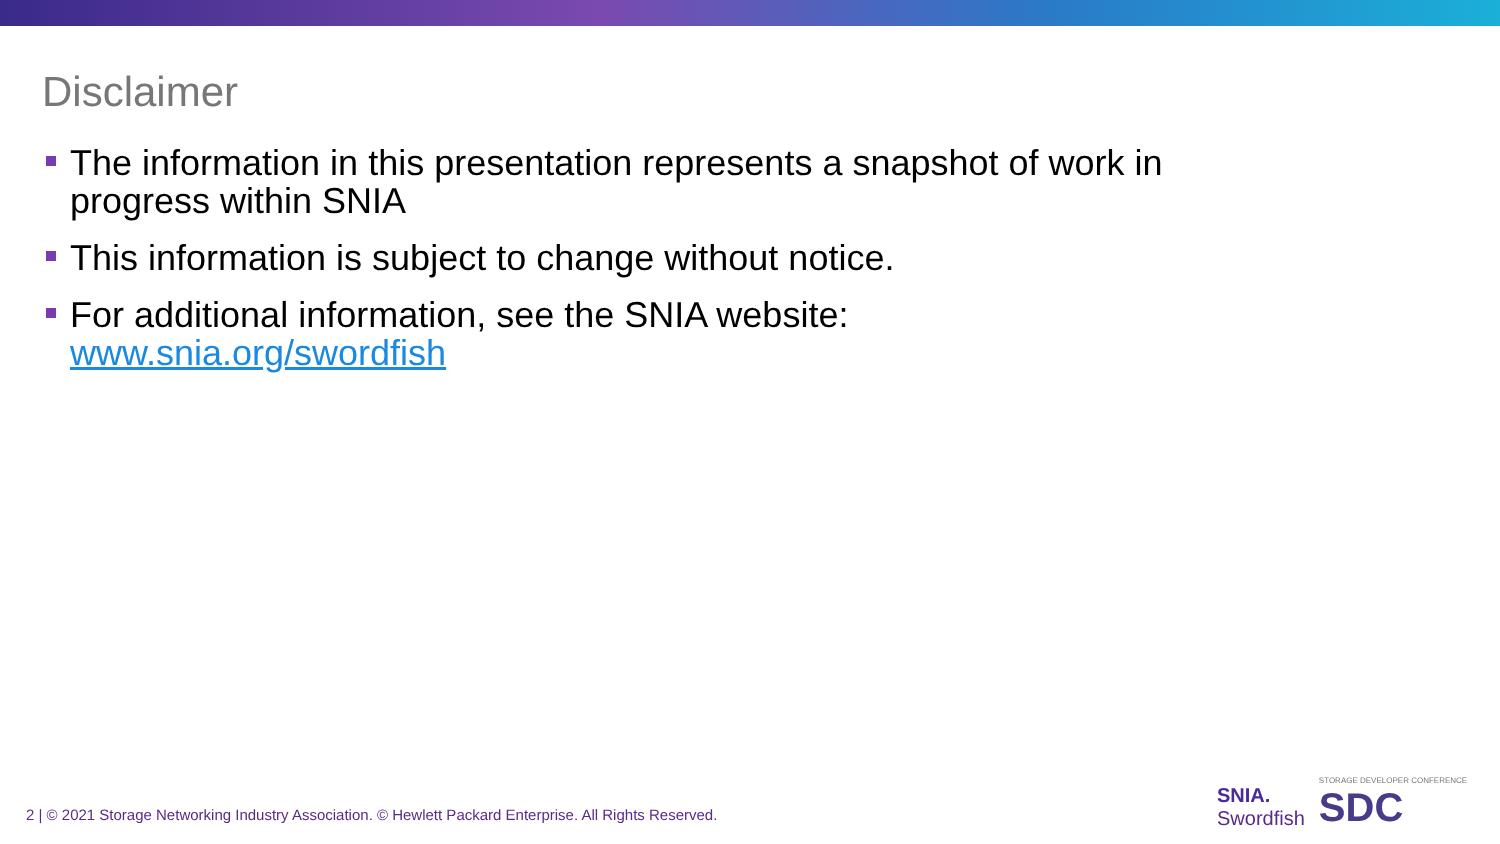Disclaimer
The information in this presentation represents a snapshot of work in progress within SNIA
This information is subject to change without notice.
For additional information, see the SNIA website: www.snia.org/swordfish
2 | © 2021 Storage Networking Industry Association. © Hewlett Packard Enterprise. All Rights Reserved.
SNIA.
Swordfish
STORAGE DEVELOPER CONFERENCE
SDC